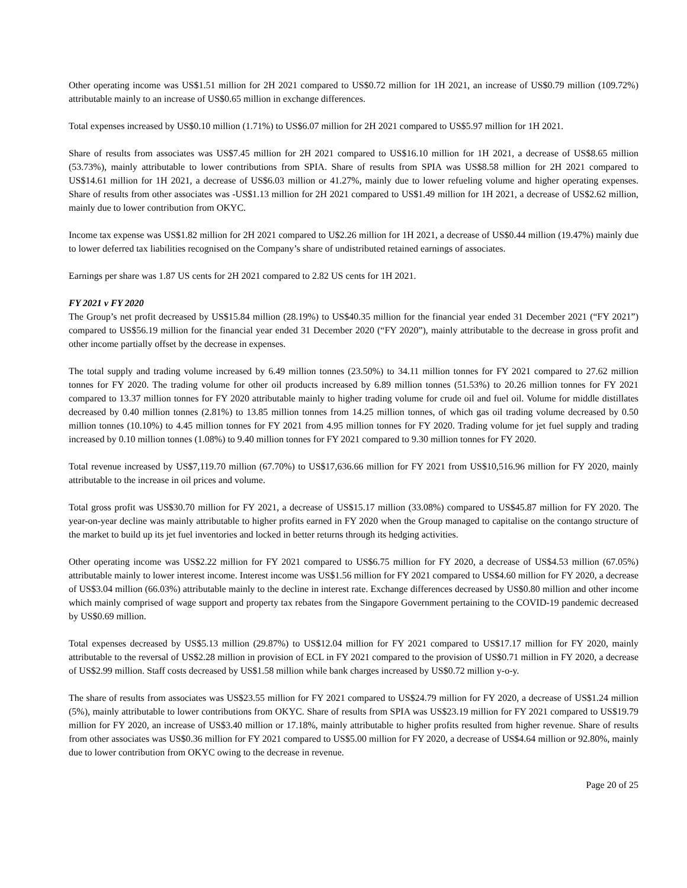Other operating income was US$1.51 million for 2H 2021 compared to US$0.72 million for 1H 2021, an increase of US$0.79 million (109.72%) attributable mainly to an increase of US$0.65 million in exchange differences.
Total expenses increased by US$0.10 million (1.71%) to US$6.07 million for 2H 2021 compared to US$5.97 million for 1H 2021.
Share of results from associates was US$7.45 million for 2H 2021 compared to US$16.10 million for 1H 2021, a decrease of US$8.65 million (53.73%), mainly attributable to lower contributions from SPIA. Share of results from SPIA was US$8.58 million for 2H 2021 compared to US$14.61 million for 1H 2021, a decrease of US$6.03 million or 41.27%, mainly due to lower refueling volume and higher operating expenses. Share of results from other associates was -US$1.13 million for 2H 2021 compared to US$1.49 million for 1H 2021, a decrease of US$2.62 million, mainly due to lower contribution from OKYC.
Income tax expense was US$1.82 million for 2H 2021 compared to U$2.26 million for 1H 2021, a decrease of US$0.44 million (19.47%) mainly due to lower deferred tax liabilities recognised on the Company’s share of undistributed retained earnings of associates.
Earnings per share was 1.87 US cents for 2H 2021 compared to 2.82 US cents for 1H 2021.
FY 2021 v FY 2020
The Group’s net profit decreased by US$15.84 million (28.19%) to US$40.35 million for the financial year ended 31 December 2021 (“FY 2021”) compared to US$56.19 million for the financial year ended 31 December 2020 (“FY 2020”), mainly attributable to the decrease in gross profit and other income partially offset by the decrease in expenses.
The total supply and trading volume increased by 6.49 million tonnes (23.50%) to 34.11 million tonnes for FY 2021 compared to 27.62 million tonnes for FY 2020. The trading volume for other oil products increased by 6.89 million tonnes (51.53%) to 20.26 million tonnes for FY 2021 compared to 13.37 million tonnes for FY 2020 attributable mainly to higher trading volume for crude oil and fuel oil. Volume for middle distillates decreased by 0.40 million tonnes (2.81%) to 13.85 million tonnes from 14.25 million tonnes, of which gas oil trading volume decreased by 0.50 million tonnes (10.10%) to 4.45 million tonnes for FY 2021 from 4.95 million tonnes for FY 2020. Trading volume for jet fuel supply and trading increased by 0.10 million tonnes (1.08%) to 9.40 million tonnes for FY 2021 compared to 9.30 million tonnes for FY 2020.
Total revenue increased by US$7,119.70 million (67.70%) to US$17,636.66 million for FY 2021 from US$10,516.96 million for FY 2020, mainly attributable to the increase in oil prices and volume.
Total gross profit was US$30.70 million for FY 2021, a decrease of US$15.17 million (33.08%) compared to US$45.87 million for FY 2020. The year-on-year decline was mainly attributable to higher profits earned in FY 2020 when the Group managed to capitalise on the contango structure of the market to build up its jet fuel inventories and locked in better returns through its hedging activities.
Other operating income was US$2.22 million for FY 2021 compared to US$6.75 million for FY 2020, a decrease of US$4.53 million (67.05%) attributable mainly to lower interest income. Interest income was US$1.56 million for FY 2021 compared to US$4.60 million for FY 2020, a decrease of US$3.04 million (66.03%) attributable mainly to the decline in interest rate. Exchange differences decreased by US$0.80 million and other income which mainly comprised of wage support and property tax rebates from the Singapore Government pertaining to the COVID-19 pandemic decreased by US$0.69 million.
Total expenses decreased by US$5.13 million (29.87%) to US$12.04 million for FY 2021 compared to US$17.17 million for FY 2020, mainly attributable to the reversal of US$2.28 million in provision of ECL in FY 2021 compared to the provision of US$0.71 million in FY 2020, a decrease of US$2.99 million. Staff costs decreased by US$1.58 million while bank charges increased by US$0.72 million y-o-y.
The share of results from associates was US$23.55 million for FY 2021 compared to US$24.79 million for FY 2020, a decrease of US$1.24 million (5%), mainly attributable to lower contributions from OKYC. Share of results from SPIA was US$23.19 million for FY 2021 compared to US$19.79 million for FY 2020, an increase of US$3.40 million or 17.18%, mainly attributable to higher profits resulted from higher revenue. Share of results from other associates was US$0.36 million for FY 2021 compared to US$5.00 million for FY 2020, a decrease of US$4.64 million or 92.80%, mainly due to lower contribution from OKYC owing to the decrease in revenue.
Page 20 of 25